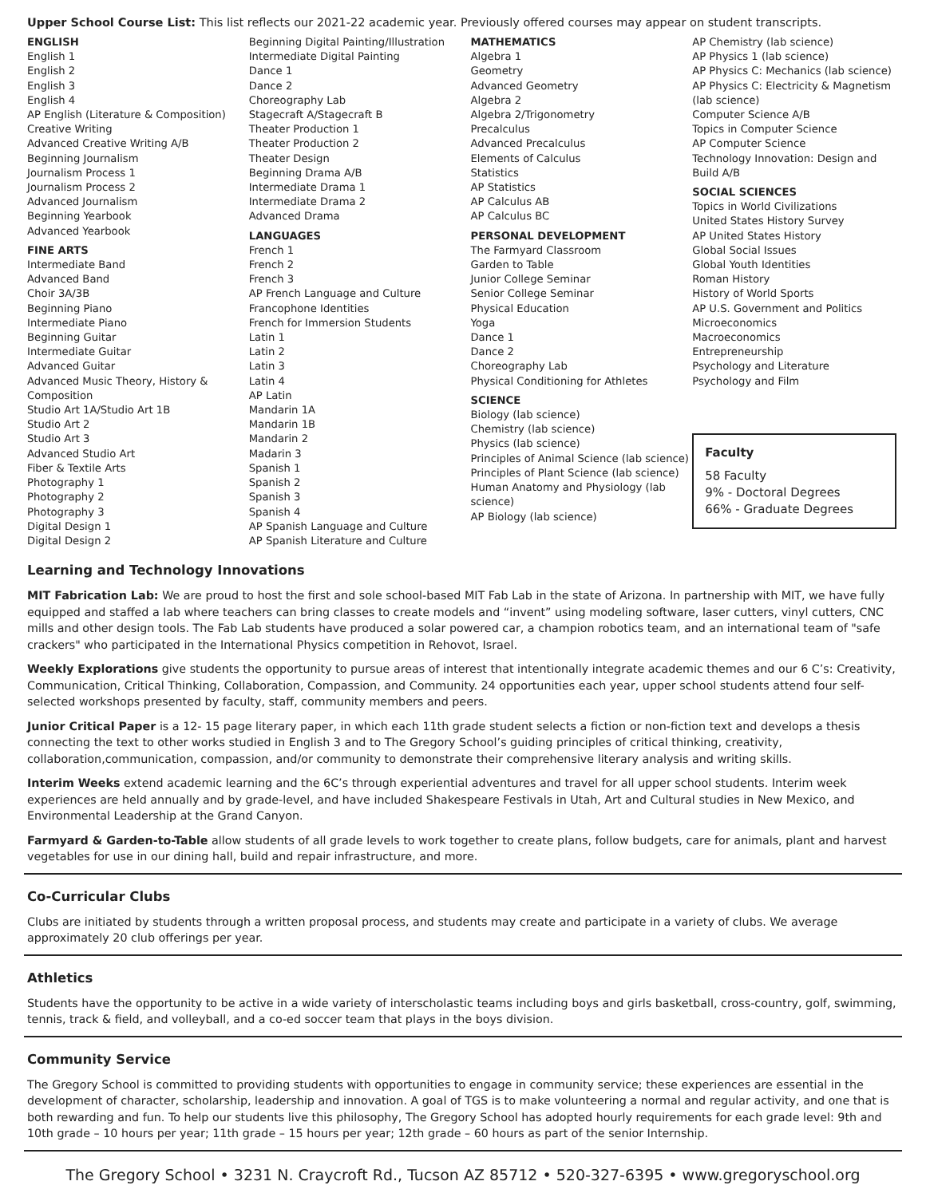Upper School Course List: This list reflects our 2021-22 academic year. Previously offered courses may appear on student transcripts.
ENGLISH
English 1
English 2
English 3
English 4
AP English (Literature & Composition)
Creative Writing
Advanced Creative Writing A/B
Beginning Journalism
Journalism Process 1
Journalism Process 2
Advanced Journalism
Beginning Yearbook
Advanced Yearbook
FINE ARTS
Intermediate Band
Advanced Band
Choir 3A/3B
Beginning Piano
Intermediate Piano
Beginning Guitar
Intermediate Guitar
Advanced Guitar
Advanced Music Theory, History & Composition
Studio Art 1A/Studio Art 1B
Studio Art 2
Studio Art 3
Advanced Studio Art
Fiber & Textile Arts
Photography 1
Photography 2
Photography 3
Digital Design 1
Digital Design 2
Beginning Digital Painting/Illustration
Intermediate Digital Painting
Dance 1
Dance 2
Choreography Lab
Stagecraft A/Stagecraft B
Theater Production 1
Theater Production 2
Theater Design
Beginning Drama A/B
Intermediate Drama 1
Intermediate Drama 2
Advanced Drama
LANGUAGES
French 1
French 2
French 3
AP French Language and Culture
Francophone Identities
French for Immersion Students
Latin 1
Latin 2
Latin 3
Latin 4
AP Latin
Mandarin 1A
Mandarin 1B
Mandarin 2
Madarin 3
Spanish 1
Spanish 2
Spanish 3
Spanish 4
AP Spanish Language and Culture
AP Spanish Literature and Culture
MATHEMATICS
Algebra 1
Geometry
Advanced Geometry
Algebra 2
Algebra 2/Trigonometry
Precalculus
Advanced Precalculus
Elements of Calculus
Statistics
AP Statistics
AP Calculus AB
AP Calculus BC
PERSONAL DEVELOPMENT
The Farmyard Classroom
Garden to Table
Junior College Seminar
Senior College Seminar
Physical Education
Yoga
Dance 1
Dance 2
Choreography Lab
Physical Conditioning for Athletes
SCIENCE
Biology (lab science)
Chemistry (lab science)
Physics (lab science)
Principles of Animal Science (lab science)
Principles of Plant Science (lab science)
Human Anatomy and Physiology (lab science)
AP Biology (lab science)
AP Chemistry (lab science)
AP Physics 1 (lab science)
AP Physics C: Mechanics (lab science)
AP Physics C: Electricity & Magnetism (lab science)
Computer Science A/B
Topics in Computer Science
AP Computer Science
Technology Innovation: Design and Build A/B
SOCIAL SCIENCES
Topics in World Civilizations
United States History Survey
AP United States History
Global Social Issues
Global Youth Identities
Roman History
History of World Sports
AP U.S. Government and Politics
Microeconomics
Macroeconomics
Entrepreneurship
Psychology and Literature
Psychology and Film
Faculty
58 Faculty
9% - Doctoral Degrees
66% - Graduate Degrees
Learning and Technology Innovations
MIT Fabrication Lab: We are proud to host the first and sole school-based MIT Fab Lab in the state of Arizona. In partnership with MIT, we have fully equipped and staffed a lab where teachers can bring classes to create models and “invent” using modeling software, laser cutters, vinyl cutters, CNC mills and other design tools. The Fab Lab students have produced a solar powered car, a champion robotics team, and an international team of "safe crackers" who participated in the International Physics competition in Rehovot, Israel.
Weekly Explorations give students the opportunity to pursue areas of interest that intentionally integrate academic themes and our 6 C’s: Creativity, Communication, Critical Thinking, Collaboration, Compassion, and Community. 24 opportunities each year, upper school students attend four self-selected workshops presented by faculty, staff, community members and peers.
Junior Critical Paper is a 12- 15 page literary paper, in which each 11th grade student selects a fiction or non-fiction text and develops a thesis connecting the text to other works studied in English 3 and to The Gregory School’s guiding principles of critical thinking, creativity, collaboration,communication, compassion, and/or community to demonstrate their comprehensive literary analysis and writing skills.
Interim Weeks extend academic learning and the 6C’s through experiential adventures and travel for all upper school students. Interim week experiences are held annually and by grade-level, and have included Shakespeare Festivals in Utah, Art and Cultural studies in New Mexico, and Environmental Leadership at the Grand Canyon.
Farmyard & Garden-to-Table allow students of all grade levels to work together to create plans, follow budgets, care for animals, plant and harvest vegetables for use in our dining hall, build and repair infrastructure, and more.
Co-Curricular Clubs
Clubs are initiated by students through a written proposal process, and students may create and participate in a variety of clubs. We average approximately 20 club offerings per year.
Athletics
Students have the opportunity to be active in a wide variety of interscholastic teams including boys and girls basketball, cross-country, golf, swimming, tennis, track & field, and volleyball, and a co-ed soccer team that plays in the boys division.
Community Service
The Gregory School is committed to providing students with opportunities to engage in community service; these experiences are essential in the development of character, scholarship, leadership and innovation. A goal of TGS is to make volunteering a normal and regular activity, and one that is both rewarding and fun. To help our students live this philosophy, The Gregory School has adopted hourly requirements for each grade level: 9th and 10th grade – 10 hours per year; 11th grade – 15 hours per year; 12th grade – 60 hours as part of the senior Internship.
The Gregory School • 3231 N. Craycroft Rd., Tucson AZ 85712 • 520-327-6395 • www.gregoryschool.org